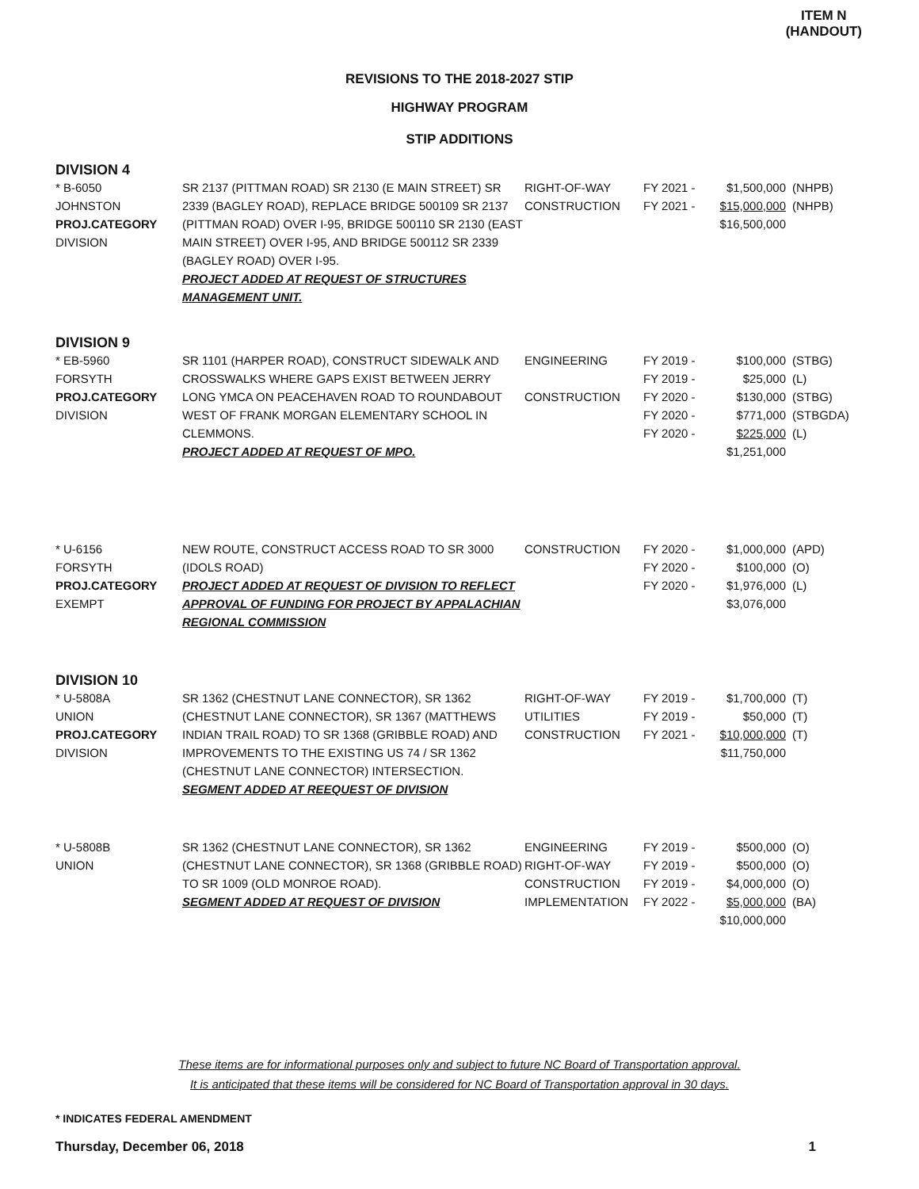ITEM N
(HANDOUT)
REVISIONS TO THE 2018-2027 STIP
HIGHWAY PROGRAM
STIP ADDITIONS
DIVISION 4
| * B-6050 JOHNSTON PROJ.CATEGORY DIVISION | SR 2137 (PITTMAN ROAD) SR 2130 (E MAIN STREET) SR 2339 (BAGLEY ROAD), REPLACE BRIDGE 500109 SR 2137 (PITTMAN ROAD) OVER I-95, BRIDGE 500110 SR 2130 (EAST MAIN STREET) OVER I-95, AND BRIDGE 500112 SR 2339 (BAGLEY ROAD) OVER I-95. PROJECT ADDED AT REQUEST OF STRUCTURES MANAGEMENT UNIT. | RIGHT-OF-WAY CONSTRUCTION | FY 2021 - FY 2021 - | $1,500,000 $15,000,000 $16,500,000 | (NHPB) (NHPB) |
DIVISION 9
| * EB-5960 FORSYTH PROJ.CATEGORY DIVISION | SR 1101 (HARPER ROAD), CONSTRUCT SIDEWALK AND CROSSWALKS WHERE GAPS EXIST BETWEEN JERRY LONG YMCA ON PEACEHAVEN ROAD TO ROUNDABOUT WEST OF FRANK MORGAN ELEMENTARY SCHOOL IN CLEMMONS. PROJECT ADDED AT REQUEST OF MPO. | ENGINEERING CONSTRUCTION | FY 2019 - FY 2019 - FY 2020 - FY 2020 - FY 2020 - | $100,000 $25,000 $130,000 $771,000 $225,000 $1,251,000 | (STBG) (L) (STBG) (STBGDA) (L) |
| * U-6156 FORSYTH PROJ.CATEGORY EXEMPT | NEW ROUTE, CONSTRUCT ACCESS ROAD TO SR 3000 (IDOLS ROAD) PROJECT ADDED AT REQUEST OF DIVISION TO REFLECT APPROVAL OF FUNDING FOR PROJECT BY APPALACHIAN REGIONAL COMMISSION | CONSTRUCTION | FY 2020 - FY 2020 - FY 2020 - | $1,000,000 $100,000 $1,976,000 $3,076,000 | (APD) (O) (L) |
DIVISION 10
| * U-5808A UNION PROJ.CATEGORY DIVISION | SR 1362 (CHESTNUT LANE CONNECTOR), SR 1362 (CHESTNUT LANE CONNECTOR), SR 1367 (MATTHEWS INDIAN TRAIL ROAD) TO SR 1368 (GRIBBLE ROAD) AND IMPROVEMENTS TO THE EXISTING US 74 / SR 1362 (CHESTNUT LANE CONNECTOR) INTERSECTION. SEGMENT ADDED AT REEQUEST OF DIVISION | RIGHT-OF-WAY UTILITIES CONSTRUCTION | FY 2019 - FY 2019 - FY 2021 - | $1,700,000 $50,000 $10,000,000 $11,750,000 | (T) (T) (T) |
| * U-5808B UNION | SR 1362 (CHESTNUT LANE CONNECTOR), SR 1362 (CHESTNUT LANE CONNECTOR), SR 1368 (GRIBBLE ROAD) TO SR 1009 (OLD MONROE ROAD). SEGMENT ADDED AT REQUEST OF DIVISION | ENGINEERING RIGHT-OF-WAY CONSTRUCTION IMPLEMENTATION | FY 2019 - FY 2019 - FY 2019 - FY 2022 - | $500,000 $500,000 $4,000,000 $5,000,000 $10,000,000 | (O) (O) (O) (BA) |
These items are for informational purposes only and subject to future NC Board of Transportation approval.
It is anticipated that these items will be considered for NC Board of Transportation approval in 30 days.
* INDICATES FEDERAL AMENDMENT
Thursday, December 06, 2018 1